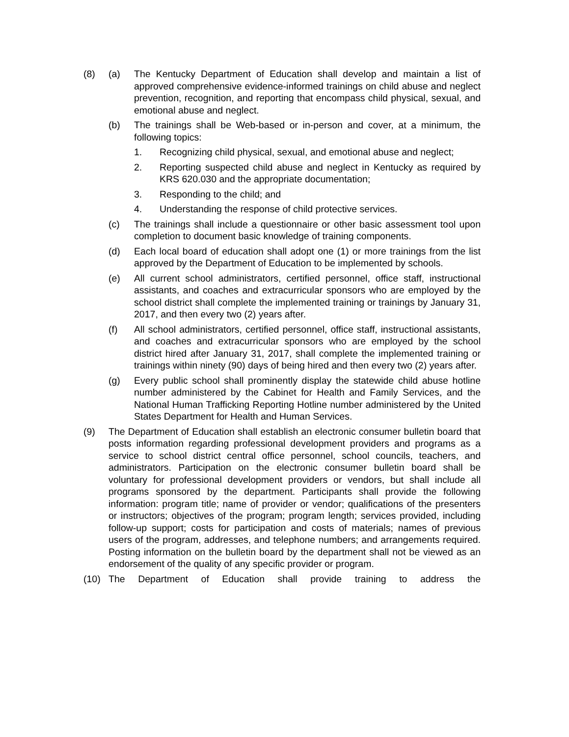(8) (a) The Kentucky Department of Education shall develop and maintain a list of approved comprehensive evidence-informed trainings on child abuse and neglect prevention, recognition, and reporting that encompass child physical, sexual, and emotional abuse and neglect.
(b) The trainings shall be Web-based or in-person and cover, at a minimum, the following topics:
1. Recognizing child physical, sexual, and emotional abuse and neglect;
2. Reporting suspected child abuse and neglect in Kentucky as required by KRS 620.030 and the appropriate documentation;
3. Responding to the child; and
4. Understanding the response of child protective services.
(c) The trainings shall include a questionnaire or other basic assessment tool upon completion to document basic knowledge of training components.
(d) Each local board of education shall adopt one (1) or more trainings from the list approved by the Department of Education to be implemented by schools.
(e) All current school administrators, certified personnel, office staff, instructional assistants, and coaches and extracurricular sponsors who are employed by the school district shall complete the implemented training or trainings by January 31, 2017, and then every two (2) years after.
(f) All school administrators, certified personnel, office staff, instructional assistants, and coaches and extracurricular sponsors who are employed by the school district hired after January 31, 2017, shall complete the implemented training or trainings within ninety (90) days of being hired and then every two (2) years after.
(g) Every public school shall prominently display the statewide child abuse hotline number administered by the Cabinet for Health and Family Services, and the National Human Trafficking Reporting Hotline number administered by the United States Department for Health and Human Services.
(9) The Department of Education shall establish an electronic consumer bulletin board that posts information regarding professional development providers and programs as a service to school district central office personnel, school councils, teachers, and administrators. Participation on the electronic consumer bulletin board shall be voluntary for professional development providers or vendors, but shall include all programs sponsored by the department. Participants shall provide the following information: program title; name of provider or vendor; qualifications of the presenters or instructors; objectives of the program; program length; services provided, including follow-up support; costs for participation and costs of materials; names of previous users of the program, addresses, and telephone numbers; and arrangements required. Posting information on the bulletin board by the department shall not be viewed as an endorsement of the quality of any specific provider or program.
(10) The Department of Education shall provide training to address the